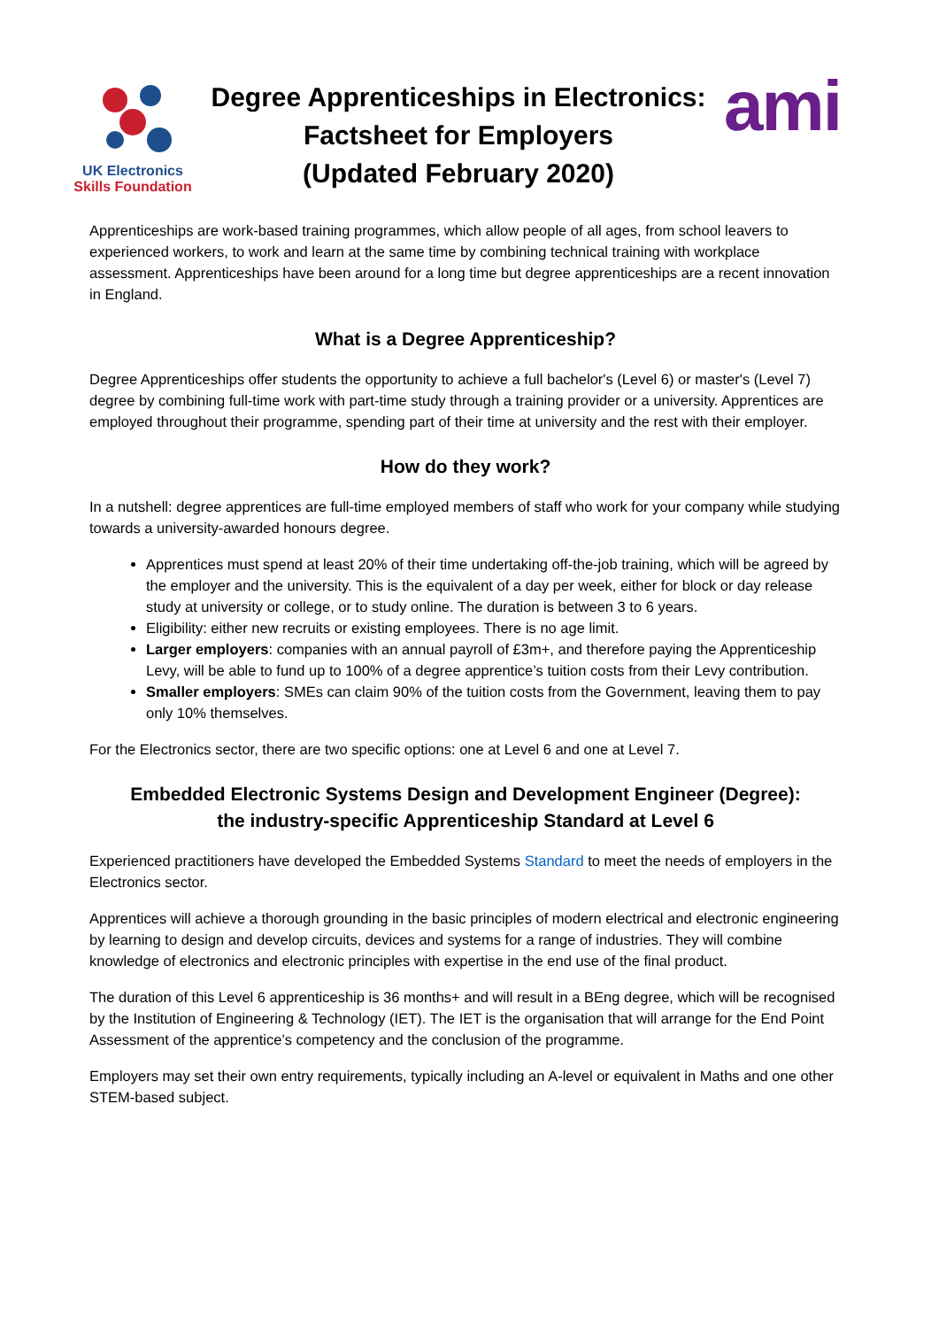UK Electronics
Skills Foundation
Degree Apprenticeships in Electronics:
Factsheet for Employers
(Updated February 2020)
ami
Apprenticeships are work-based training programmes, which allow people of all ages, from school leavers to experienced workers, to work and learn at the same time by combining technical training with workplace assessment. Apprenticeships have been around for a long time but degree apprenticeships are a recent innovation in England.
What is a Degree Apprenticeship?
Degree Apprenticeships offer students the opportunity to achieve a full bachelor's (Level 6) or master's (Level 7) degree by combining full-time work with part-time study through a training provider or a university. Apprentices are employed throughout their programme, spending part of their time at university and the rest with their employer.
How do they work?
In a nutshell: degree apprentices are full-time employed members of staff who work for your company while studying towards a university-awarded honours degree.
Apprentices must spend at least 20% of their time undertaking off-the-job training, which will be agreed by the employer and the university. This is the equivalent of a day per week, either for block or day release study at university or college, or to study online. The duration is between 3 to 6 years.
Eligibility: either new recruits or existing employees. There is no age limit.
Larger employers: companies with an annual payroll of £3m+, and therefore paying the Apprenticeship Levy, will be able to fund up to 100% of a degree apprentice’s tuition costs from their Levy contribution.
Smaller employers: SMEs can claim 90% of the tuition costs from the Government, leaving them to pay only 10% themselves.
For the Electronics sector, there are two specific options: one at Level 6 and one at Level 7.
Embedded Electronic Systems Design and Development Engineer (Degree):
the industry-specific Apprenticeship Standard at Level 6
Experienced practitioners have developed the Embedded Systems Standard to meet the needs of employers in the Electronics sector.
Apprentices will achieve a thorough grounding in the basic principles of modern electrical and electronic engineering by learning to design and develop circuits, devices and systems for a range of industries. They will combine knowledge of electronics and electronic principles with expertise in the end use of the final product.
The duration of this Level 6 apprenticeship is 36 months+ and will result in a BEng degree, which will be recognised by the Institution of Engineering & Technology (IET). The IET is the organisation that will arrange for the End Point Assessment of the apprentice’s competency and the conclusion of the programme.
Employers may set their own entry requirements, typically including an A-level or equivalent in Maths and one other STEM-based subject.